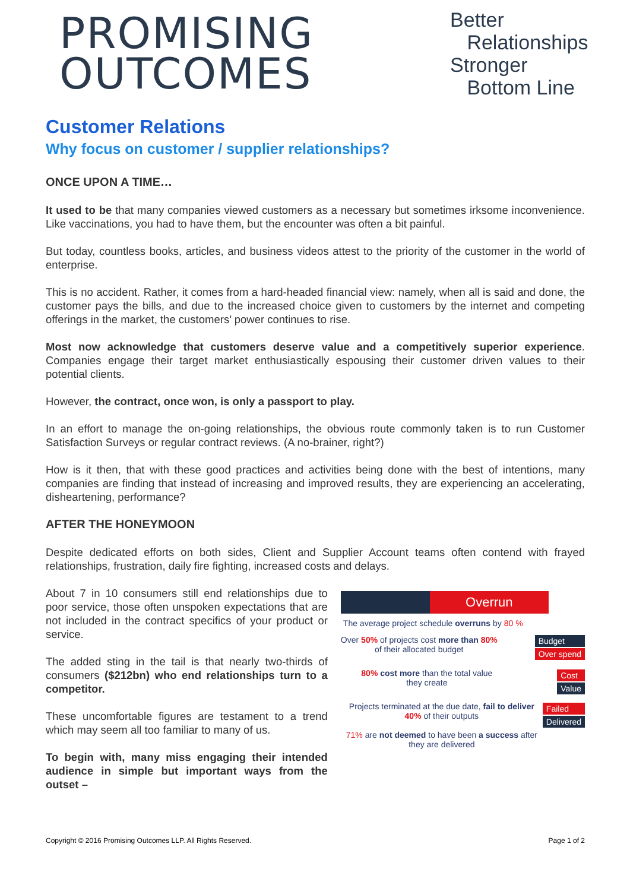PROMISING
OUTCOMES
Better
Relationships
Stronger
Bottom Line
Customer Relations
Why focus on customer / supplier relationships?
ONCE UPON A TIME…
It used to be that many companies viewed customers as a necessary but sometimes irksome inconvenience. Like vaccinations, you had to have them, but the encounter was often a bit painful.
But today, countless books, articles, and business videos attest to the priority of the customer in the world of enterprise.
This is no accident. Rather, it comes from a hard-headed financial view: namely, when all is said and done, the customer pays the bills, and due to the increased choice given to customers by the internet and competing offerings in the market, the customers’ power continues to rise.
Most now acknowledge that customers deserve value and a competitively superior experience. Companies engage their target market enthusiastically espousing their customer driven values to their potential clients.
However, the contract, once won, is only a passport to play.
In an effort to manage the on-going relationships, the obvious route commonly taken is to run Customer Satisfaction Surveys or regular contract reviews. (A no-brainer, right?)
How is it then, that with these good practices and activities being done with the best of intentions, many companies are finding that instead of increasing and improved results, they are experiencing an accelerating, disheartening, performance?
AFTER THE HONEYMOON
Despite dedicated efforts on both sides, Client and Supplier Account teams often contend with frayed relationships, frustration, daily fire fighting, increased costs and delays.
About 7 in 10 consumers still end relationships due to poor service, those often unspoken expectations that are not included in the contract specifics of your product or service.
The added sting in the tail is that nearly two-thirds of consumers ($212bn) who end relationships turn to a competitor.
These uncomfortable figures are testament to a trend which may seem all too familiar to many of us.
To begin with, many miss engaging their intended audience in simple but important ways from the outset –
Overrun
The average project schedule overruns by 80 %
Over 50% of projects cost more than 80%
of their allocated budget
Budget
Over spend
80% cost more than the total value
they create
Cost
Value
Projects terminated at the due date, fail to deliver 40% of their outputs
71% are not deemed to have been a success after they are delivered
Failed
Delivered
Copyright © 2016 Promising Outcomes LLP. All Rights Reserved. Page 1 of 2